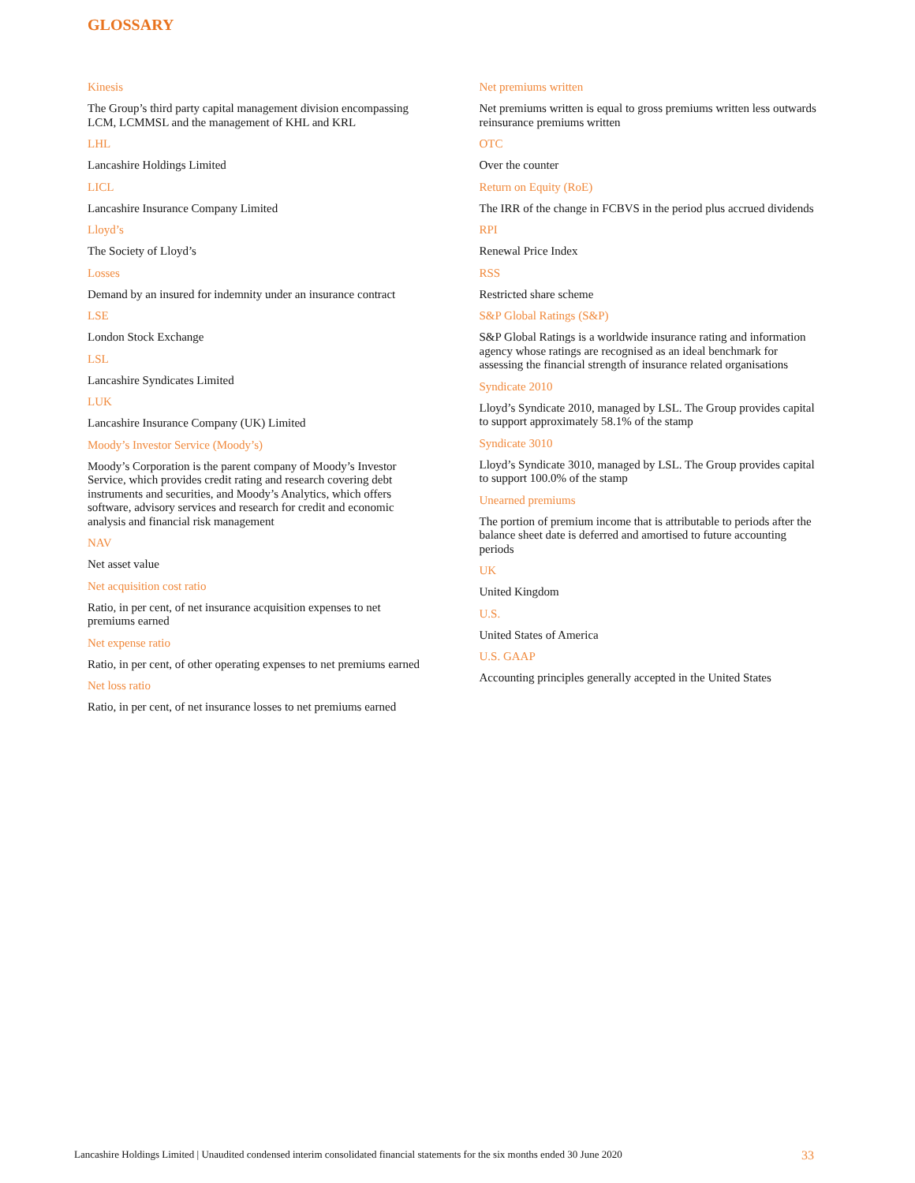GLOSSARY
Kinesis
The Group’s third party capital management division encompassing LCM, LCMMSL and the management of KHL and KRL
LHL
Lancashire Holdings Limited
LICL
Lancashire Insurance Company Limited
Lloyd’s
The Society of Lloyd’s
Losses
Demand by an insured for indemnity under an insurance contract
LSE
London Stock Exchange
LSL
Lancashire Syndicates Limited
LUK
Lancashire Insurance Company (UK) Limited
Moody’s Investor Service (Moody’s)
Moody’s Corporation is the parent company of Moody’s Investor Service, which provides credit rating and research covering debt instruments and securities, and Moody’s Analytics, which offers software, advisory services and research for credit and economic analysis and financial risk management
NAV
Net asset value
Net acquisition cost ratio
Ratio, in per cent, of net insurance acquisition expenses to net premiums earned
Net expense ratio
Ratio, in per cent, of other operating expenses to net premiums earned
Net loss ratio
Ratio, in per cent, of net insurance losses to net premiums earned
Net premiums written
Net premiums written is equal to gross premiums written less outwards reinsurance premiums written
OTC
Over the counter
Return on Equity (RoE)
The IRR of the change in FCBVS in the period plus accrued dividends
RPI
Renewal Price Index
RSS
Restricted share scheme
S&P Global Ratings (S&P)
S&P Global Ratings is a worldwide insurance rating and information agency whose ratings are recognised as an ideal benchmark for assessing the financial strength of insurance related organisations
Syndicate 2010
Lloyd’s Syndicate 2010, managed by LSL. The Group provides capital to support approximately 58.1% of the stamp
Syndicate 3010
Lloyd’s Syndicate 3010, managed by LSL. The Group provides capital to support 100.0% of the stamp
Unearned premiums
The portion of premium income that is attributable to periods after the balance sheet date is deferred and amortised to future accounting periods
UK
United Kingdom
U.S.
United States of America
U.S. GAAP
Accounting principles generally accepted in the United States
Lancashire Holdings Limited | Unaudited condensed interim consolidated financial statements for the six months ended 30 June 2020 33